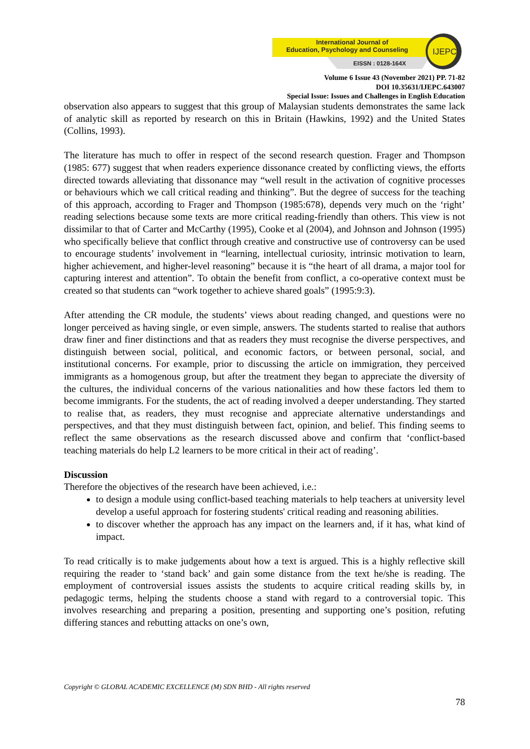IJEPC
International Journal of
Education, Psychology and Counseling
EISSN : 0128-164X
Volume 6 Issue 43 (November 2021) PP. 71-82
DOI 10.35631/IJEPC.643007
Special Issue: Issues and Challenges in English Education
observation also appears to suggest that this group of Malaysian students demonstrates the same lack of analytic skill as reported by research on this in Britain (Hawkins, 1992) and the United States (Collins, 1993).
The literature has much to offer in respect of the second research question. Frager and Thompson (1985: 677) suggest that when readers experience dissonance created by conflicting views, the efforts directed towards alleviating that dissonance may “well result in the activation of cognitive processes or behaviours which we call critical reading and thinking”. But the degree of success for the teaching of this approach, according to Frager and Thompson (1985:678), depends very much on the ‘right’ reading selections because some texts are more critical reading-friendly than others. This view is not dissimilar to that of Carter and McCarthy (1995), Cooke et al (2004), and Johnson and Johnson (1995) who specifically believe that conflict through creative and constructive use of controversy can be used to encourage students’ involvement in “learning, intellectual curiosity, intrinsic motivation to learn, higher achievement, and higher-level reasoning” because it is “the heart of all drama, a major tool for capturing interest and attention”. To obtain the benefit from conflict, a co-operative context must be created so that students can “work together to achieve shared goals” (1995:9:3).
After attending the CR module, the students’ views about reading changed, and questions were no longer perceived as having single, or even simple, answers. The students started to realise that authors draw finer and finer distinctions and that as readers they must recognise the diverse perspectives, and distinguish between social, political, and economic factors, or between personal, social, and institutional concerns. For example, prior to discussing the article on immigration, they perceived immigrants as a homogenous group, but after the treatment they began to appreciate the diversity of the cultures, the individual concerns of the various nationalities and how these factors led them to become immigrants. For the students, the act of reading involved a deeper understanding. They started to realise that, as readers, they must recognise and appreciate alternative understandings and perspectives, and that they must distinguish between fact, opinion, and belief. This finding seems to reflect the same observations as the research discussed above and confirm that ‘conflict-based teaching materials do help L2 learners to be more critical in their act of reading’.
Discussion
Therefore the objectives of the research have been achieved, i.e.:
to design a module using conflict-based teaching materials to help teachers at university level develop a useful approach for fostering students' critical reading and reasoning abilities.
to discover whether the approach has any impact on the learners and, if it has, what kind of impact.
To read critically is to make judgements about how a text is argued. This is a highly reflective skill requiring the reader to ‘stand back’ and gain some distance from the text he/she is reading. The employment of controversial issues assists the students to acquire critical reading skills by, in pedagogic terms, helping the students choose a stand with regard to a controversial topic. This involves researching and preparing a position, presenting and supporting one’s position, refuting differing stances and rebutting attacks on one’s own,
Copyright © GLOBAL ACADEMIC EXCELLENCE (M) SDN BHD - All rights reserved
78